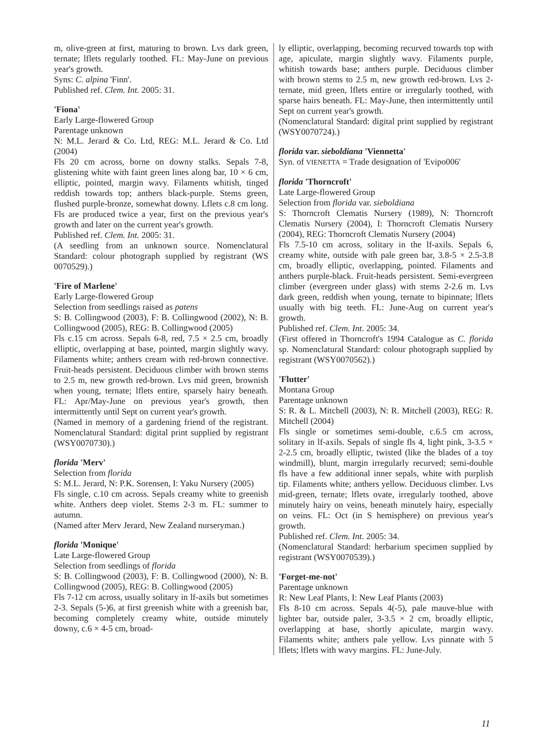m, olive-green at first, maturing to brown. Lvs dark green, ternate; lflets regularly toothed. FL: May-June on previous year's growth.
Syns: C. alpina 'Finn'.
Published ref. Clem. Int. 2005: 31.
'Fiona'
Early Large-flowered Group
Parentage unknown
N: M.L. Jerard & Co. Ltd, REG: M.L. Jerard & Co. Ltd (2004)
Fls 20 cm across, borne on downy stalks. Sepals 7-8, glistening white with faint green lines along bar, 10 × 6 cm, elliptic, pointed, margin wavy. Filaments whitish, tinged reddish towards top; anthers black-purple. Stems green, flushed purple-bronze, somewhat downy. Lflets c.8 cm long. Fls are produced twice a year, first on the previous year's growth and later on the current year's growth.
Published ref. Clem. Int. 2005: 31.
(A seedling from an unknown source. Nomenclatural Standard: colour photograph supplied by registrant (WS 0070529).)
'Fire of Marlene'
Early Large-flowered Group
Selection from seedlings raised as patens
S: B. Collingwood (2003), F: B. Collingwood (2002), N: B. Collingwood (2005), REG: B. Collingwood (2005)
Fls c.15 cm across. Sepals 6-8, red, 7.5 × 2.5 cm, broadly elliptic, overlapping at base, pointed, margin slightly wavy. Filaments white; anthers cream with red-brown connective. Fruit-heads persistent. Deciduous climber with brown stems to 2.5 m, new growth red-brown. Lvs mid green, brownish when young, ternate; lflets entire, sparsely hairy beneath. FL: Apr/May-June on previous year's growth, then intermittently until Sept on current year's growth.
(Named in memory of a gardening friend of the registrant. Nomenclatural Standard: digital print supplied by registrant (WSY0070730).)
florida 'Merv'
Selection from florida
S: M.L. Jerard, N: P.K. Sorensen, I: Yaku Nursery (2005)
Fls single, c.10 cm across. Sepals creamy white to greenish white. Anthers deep violet. Stems 2-3 m. FL: summer to autumn.
(Named after Merv Jerard, New Zealand nurseryman.)
florida 'Monique'
Late Large-flowered Group
Selection from seedlings of florida
S: B. Collingwood (2003), F: B. Collingwood (2000), N: B. Collingwood (2005), REG: B. Collingwood (2005)
Fls 7-12 cm across, usually solitary in lf-axils but sometimes 2-3. Sepals (5-)6, at first greenish white with a greenish bar, becoming completely creamy white, outside minutely downy, c.6 × 4-5 cm, broad-
ly elliptic, overlapping, becoming recurved towards top with age, apiculate, margin slightly wavy. Filaments purple, whitish towards base; anthers purple. Deciduous climber with brown stems to 2.5 m, new growth red-brown. Lvs 2-ternate, mid green, lflets entire or irregularly toothed, with sparse hairs beneath. FL: May-June, then intermittently until Sept on current year's growth.
(Nomenclatural Standard: digital print supplied by registrant (WSY0070724).)
florida var. sieboldiana 'Viennetta'
Syn. of VIENETTA = Trade designation of 'Evipo006'
florida 'Thorncroft'
Late Large-flowered Group
Selection from florida var. sieboldiana
S: Thorncroft Clematis Nursery (1989), N: Thorncroft Clematis Nursery (2004), I: Thorncroft Clematis Nursery (2004), REG: Thorncroft Clematis Nursery (2004)
Fls 7.5-10 cm across, solitary in the lf-axils. Sepals 6, creamy white, outside with pale green bar, 3.8-5 × 2.5-3.8 cm, broadly elliptic, overlapping, pointed. Filaments and anthers purple-black. Fruit-heads persistent. Semi-evergreen climber (evergreen under glass) with stems 2-2.6 m. Lvs dark green, reddish when young, ternate to bipinnate; lflets usually with big teeth. FL: June-Aug on current year's growth.
Published ref. Clem. Int. 2005: 34.
(First offered in Thorncroft's 1994 Catalogue as C. florida sp. Nomenclatural Standard: colour photograph supplied by registrant (WSY0070562).)
'Flutter'
Montana Group
Parentage unknown
S: R. & L. Mitchell (2003), N: R. Mitchell (2003), REG: R. Mitchell (2004)
Fls single or sometimes semi-double, c.6.5 cm across, solitary in lf-axils. Sepals of single fls 4, light pink, 3-3.5 × 2-2.5 cm, broadly elliptic, twisted (like the blades of a toy windmill), blunt, margin irregularly recurved; semi-double fls have a few additional inner sepals, white with purplish tip. Filaments white; anthers yellow. Deciduous climber. Lvs mid-green, ternate; lflets ovate, irregularly toothed, above minutely hairy on veins, beneath minutely hairy, especially on veins. FL: Oct (in S hemisphere) on previous year's growth.
Published ref. Clem. Int. 2005: 34.
(Nomenclatural Standard: herbarium specimen supplied by registrant (WSY0070539).)
'Forget-me-not'
Parentage unknown
R: New Leaf Plants, I: New Leaf Plants (2003)
Fls 8-10 cm across. Sepals 4(-5), pale mauve-blue with lighter bar, outside paler, 3-3.5 × 2 cm, broadly elliptic, overlapping at base, shortly apiculate, margin wavy. Filaments white; anthers pale yellow. Lvs pinnate with 5 lflets; lflets with wavy margins. FL: June-July.
11